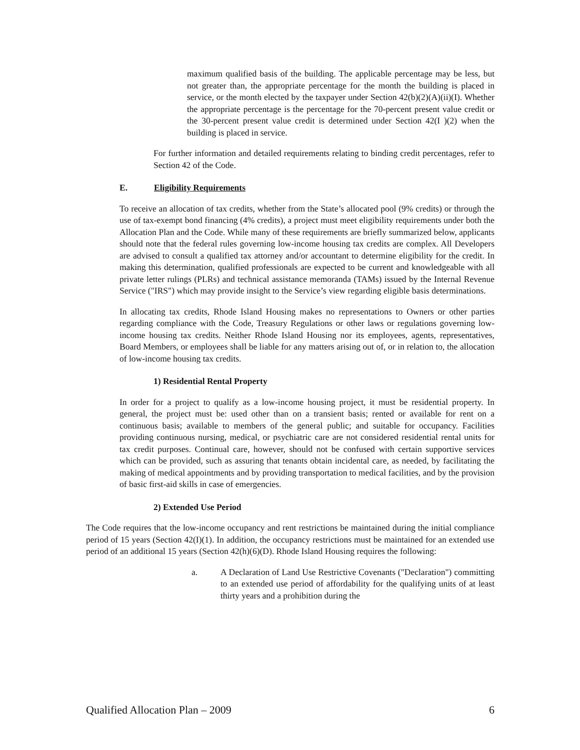maximum qualified basis of the building. The applicable percentage may be less, but not greater than, the appropriate percentage for the month the building is placed in service, or the month elected by the taxpayer under Section 42(b)(2)(A)(ii)(I). Whether the appropriate percentage is the percentage for the 70-percent present value credit or the 30-percent present value credit is determined under Section 42(I )(2) when the building is placed in service.
For further information and detailed requirements relating to binding credit percentages, refer to Section 42 of the Code.
E. Eligibility Requirements
To receive an allocation of tax credits, whether from the State’s allocated pool (9% credits) or through the use of tax-exempt bond financing (4% credits), a project must meet eligibility requirements under both the Allocation Plan and the Code. While many of these requirements are briefly summarized below, applicants should note that the federal rules governing low-income housing tax credits are complex. All Developers are advised to consult a qualified tax attorney and/or accountant to determine eligibility for the credit. In making this determination, qualified professionals are expected to be current and knowledgeable with all private letter rulings (PLRs) and technical assistance memoranda (TAMs) issued by the Internal Revenue Service ("IRS") which may provide insight to the Service’s view regarding eligible basis determinations.
In allocating tax credits, Rhode Island Housing makes no representations to Owners or other parties regarding compliance with the Code, Treasury Regulations or other laws or regulations governing low-income housing tax credits. Neither Rhode Island Housing nor its employees, agents, representatives, Board Members, or employees shall be liable for any matters arising out of, or in relation to, the allocation of low-income housing tax credits.
1) Residential Rental Property
In order for a project to qualify as a low-income housing project, it must be residential property. In general, the project must be: used other than on a transient basis; rented or available for rent on a continuous basis; available to members of the general public; and suitable for occupancy. Facilities providing continuous nursing, medical, or psychiatric care are not considered residential rental units for tax credit purposes. Continual care, however, should not be confused with certain supportive services which can be provided, such as assuring that tenants obtain incidental care, as needed, by facilitating the making of medical appointments and by providing transportation to medical facilities, and by the provision of basic first-aid skills in case of emergencies.
2) Extended Use Period
The Code requires that the low-income occupancy and rent restrictions be maintained during the initial compliance period of 15 years (Section 42(I)(1). In addition, the occupancy restrictions must be maintained for an extended use period of an additional 15 years (Section 42(h)(6)(D). Rhode Island Housing requires the following:
a. A Declaration of Land Use Restrictive Covenants ("Declaration") committing to an extended use period of affordability for the qualifying units of at least thirty years and a prohibition during the
Qualified Allocation Plan – 2009 6